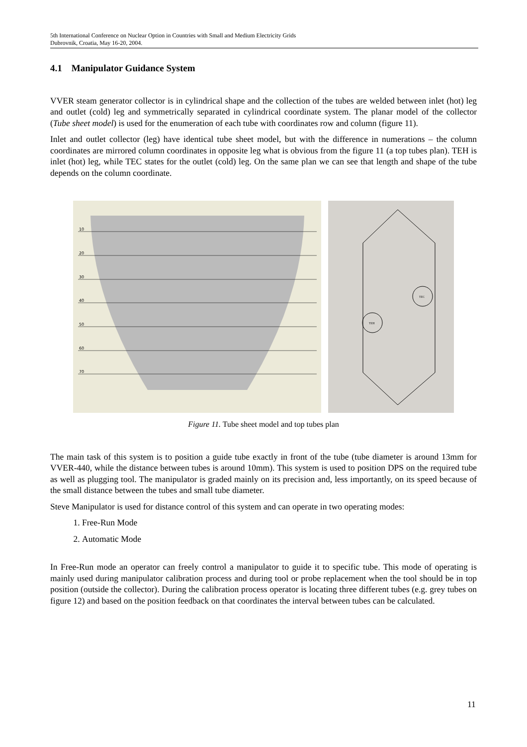5th International Conference on Nuclear Option in Countries with Small and Medium Electricity Grids
Dubrovnik, Croatia, May 16-20, 2004.
4.1 Manipulator Guidance System
VVER steam generator collector is in cylindrical shape and the collection of the tubes are welded between inlet (hot) leg and outlet (cold) leg and symmetrically separated in cylindrical coordinate system. The planar model of the collector (Tube sheet model) is used for the enumeration of each tube with coordinates row and column (figure 11).
Inlet and outlet collector (leg) have identical tube sheet model, but with the difference in numerations – the column coordinates are mirrored column coordinates in opposite leg what is obvious from the figure 11 (a top tubes plan). TEH is inlet (hot) leg, while TEC states for the outlet (cold) leg. On the same plan we can see that length and shape of the tube depends on the column coordinate.
10
20
30
40
50
60
70
TEH
TEC
Figure 11. Tube sheet model and top tubes plan
The main task of this system is to position a guide tube exactly in front of the tube (tube diameter is around 13mm for VVER-440, while the distance between tubes is around 10mm). This system is used to position DPS on the required tube as well as plugging tool. The manipulator is graded mainly on its precision and, less importantly, on its speed because of the small distance between the tubes and small tube diameter.
Steve Manipulator is used for distance control of this system and can operate in two operating modes:
1. Free-Run Mode
2. Automatic Mode
In Free-Run mode an operator can freely control a manipulator to guide it to specific tube. This mode of operating is mainly used during manipulator calibration process and during tool or probe replacement when the tool should be in top position (outside the collector). During the calibration process operator is locating three different tubes (e.g. grey tubes on figure 12) and based on the position feedback on that coordinates the interval between tubes can be calculated.
11